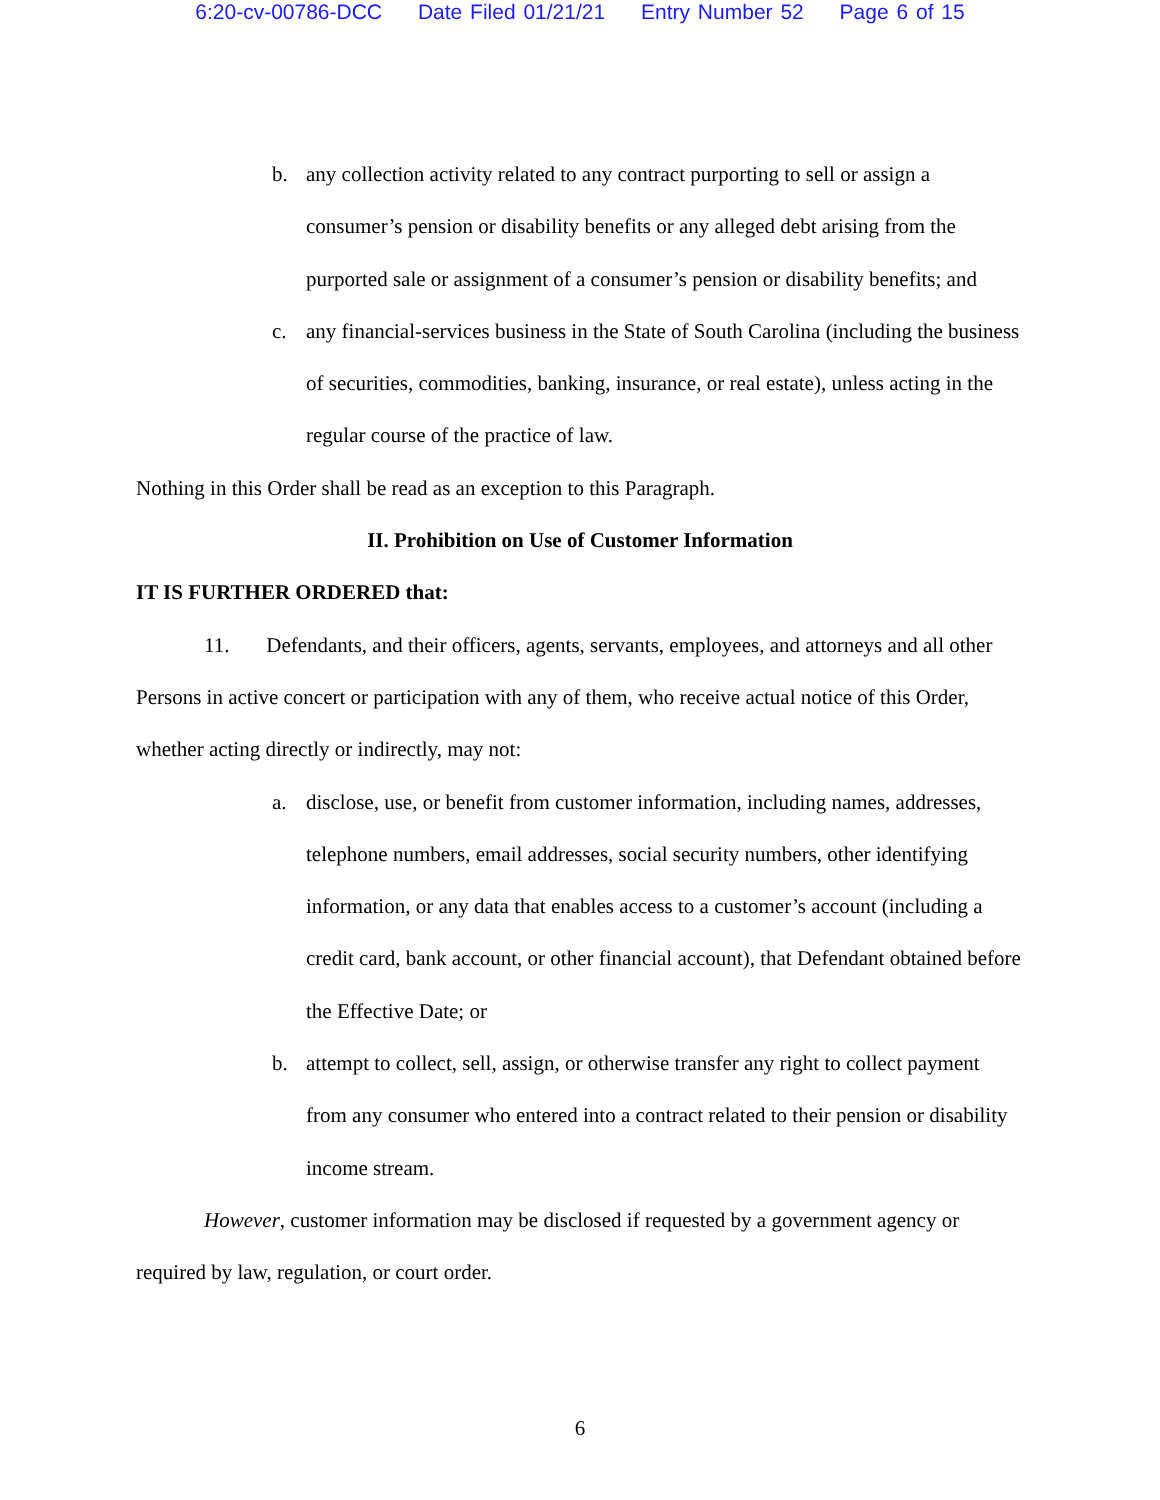6:20-cv-00786-DCC Date Filed 01/21/21 Entry Number 52 Page 6 of 15
b. any collection activity related to any contract purporting to sell or assign a consumer’s pension or disability benefits or any alleged debt arising from the purported sale or assignment of a consumer’s pension or disability benefits; and
c. any financial-services business in the State of South Carolina (including the business of securities, commodities, banking, insurance, or real estate), unless acting in the regular course of the practice of law.
Nothing in this Order shall be read as an exception to this Paragraph.
II. Prohibition on Use of Customer Information
IT IS FURTHER ORDERED that:
11. Defendants, and their officers, agents, servants, employees, and attorneys and all other Persons in active concert or participation with any of them, who receive actual notice of this Order, whether acting directly or indirectly, may not:
a. disclose, use, or benefit from customer information, including names, addresses, telephone numbers, email addresses, social security numbers, other identifying information, or any data that enables access to a customer’s account (including a credit card, bank account, or other financial account), that Defendant obtained before the Effective Date; or
b. attempt to collect, sell, assign, or otherwise transfer any right to collect payment from any consumer who entered into a contract related to their pension or disability income stream.
However, customer information may be disclosed if requested by a government agency or required by law, regulation, or court order.
6